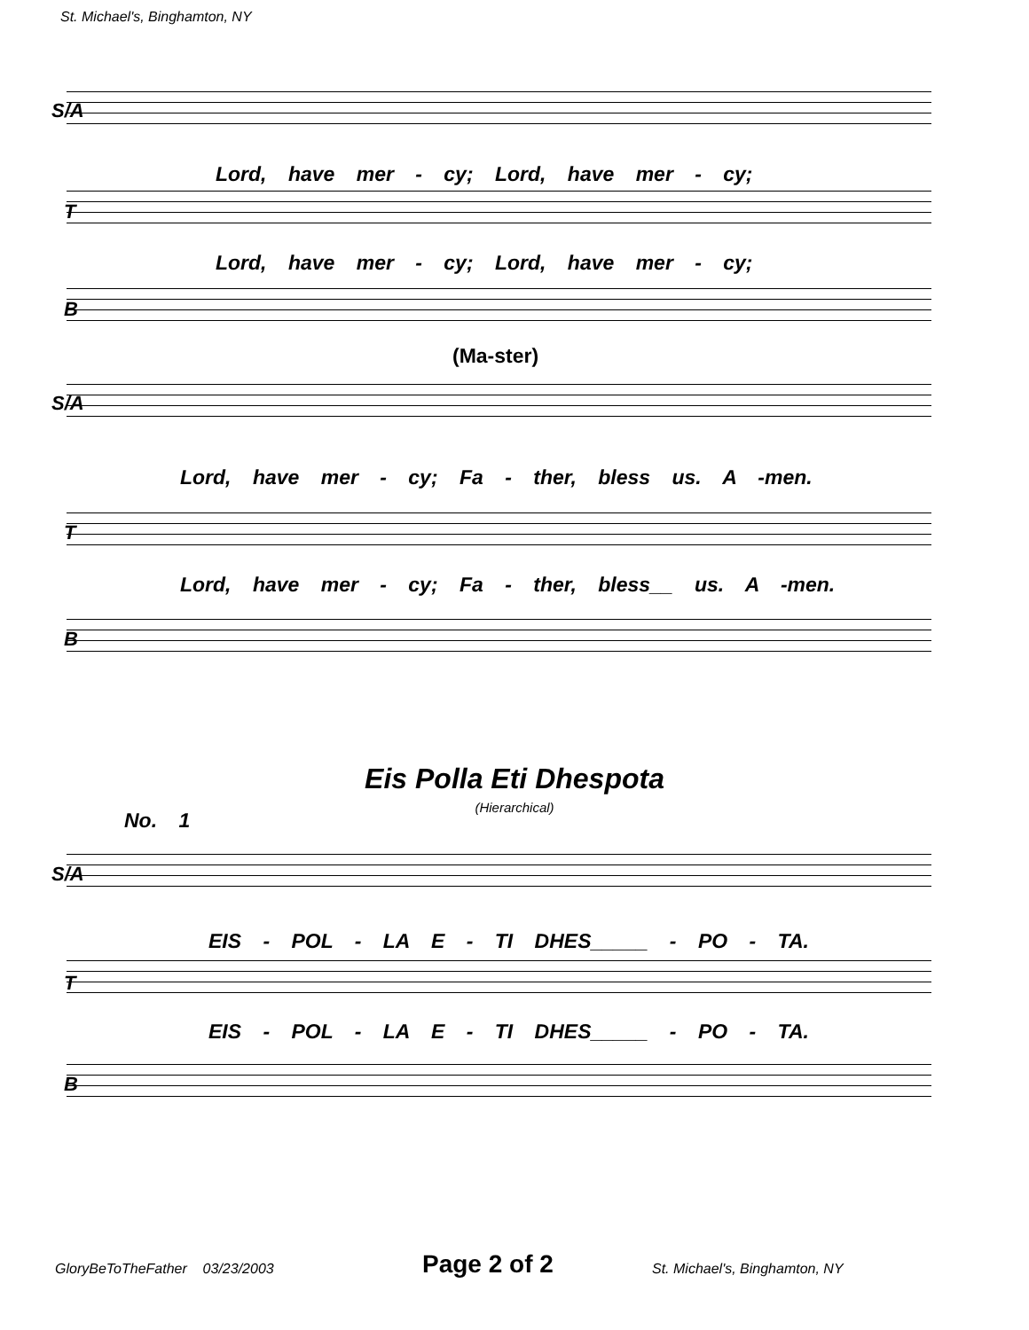St. Michael's, Binghamton, NY
S/A
Lord, have mer - cy; Lord, have mer - cy;
T
Lord, have mer - cy; Lord, have mer - cy;
B
(Ma-ster)
S/A
Lord, have mer - cy; Fa - ther, bless us. A -men.
T
Lord, have mer - cy; Fa - ther, bless__ us. A -men.
B
Eis Polla Eti Dhespota
(Hierarchical)
No. 1
S/A
EIS - POL - LA E - TI DHES_____ - PO - TA.
T
EIS - POL - LA E - TI DHES_____ - PO - TA.
B
GloryBeToTheFather 03/23/2003
Page 2 of 2 St. Michael's, Binghamton, NY